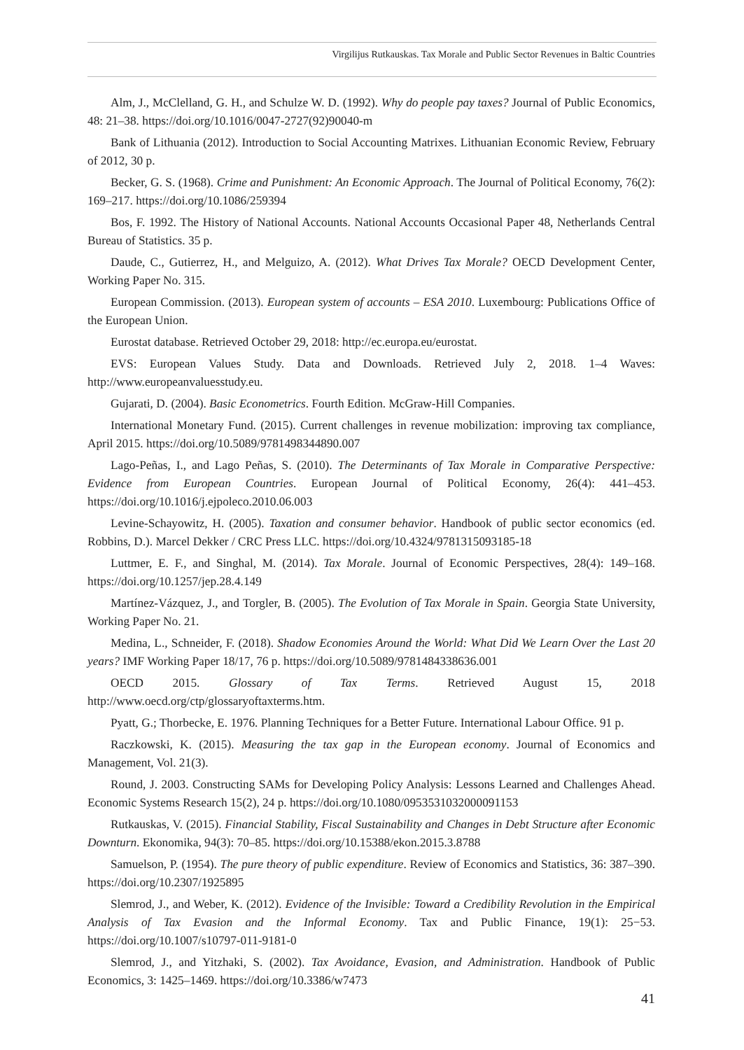Virgilijus Rutkauskas. Tax Morale and Public Sector Revenues in Baltic Countries
Alm, J., McClelland, G. H., and Schulze W. D. (1992). Why do people pay taxes? Journal of Public Economics, 48: 21–38. https://doi.org/10.1016/0047-2727(92)90040-m
Bank of Lithuania (2012). Introduction to Social Accounting Matrixes. Lithuanian Economic Review, February of 2012, 30 p.
Becker, G. S. (1968). Crime and Punishment: An Economic Approach. The Journal of Political Economy, 76(2): 169–217. https://doi.org/10.1086/259394
Bos, F. 1992. The History of National Accounts. National Accounts Occasional Paper 48, Netherlands Central Bureau of Statistics. 35 p.
Daude, C., Gutierrez, H., and Melguizo, A. (2012). What Drives Tax Morale? OECD Development Center, Working Paper No. 315.
European Commission. (2013). European system of accounts – ESA 2010. Luxembourg: Publications Office of the European Union.
Eurostat database. Retrieved October 29, 2018: http://ec.europa.eu/eurostat.
EVS: European Values Study. Data and Downloads. Retrieved July 2, 2018. 1–4 Waves: http://www.europeanvaluesstudy.eu.
Gujarati, D. (2004). Basic Econometrics. Fourth Edition. McGraw-Hill Companies.
International Monetary Fund. (2015). Current challenges in revenue mobilization: improving tax compliance, April 2015. https://doi.org/10.5089/9781498344890.007
Lago-Peñas, I., and Lago Peñas, S. (2010). The Determinants of Tax Morale in Comparative Perspective: Evidence from European Countries. European Journal of Political Economy, 26(4): 441–453. https://doi.org/10.1016/j.ejpoleco.2010.06.003
Levine-Schayowitz, H. (2005). Taxation and consumer behavior. Handbook of public sector economics (ed. Robbins, D.). Marcel Dekker / CRC Press LLC. https://doi.org/10.4324/9781315093185-18
Luttmer, E. F., and Singhal, M. (2014). Tax Morale. Journal of Economic Perspectives, 28(4): 149–168. https://doi.org/10.1257/jep.28.4.149
Martínez-Vázquez, J., and Torgler, B. (2005). The Evolution of Tax Morale in Spain. Georgia State University, Working Paper No. 21.
Medina, L., Schneider, F. (2018). Shadow Economies Around the World: What Did We Learn Over the Last 20 years? IMF Working Paper 18/17, 76 p. https://doi.org/10.5089/9781484338636.001
OECD 2015. Glossary of Tax Terms. Retrieved August 15, 2018 http://www.oecd.org/ctp/glossaryoftaxterms.htm.
Pyatt, G.; Thorbecke, E. 1976. Planning Techniques for a Better Future. International Labour Office. 91 p.
Raczkowski, K. (2015). Measuring the tax gap in the European economy. Journal of Economics and Management, Vol. 21(3).
Round, J. 2003. Constructing SAMs for Developing Policy Analysis: Lessons Learned and Challenges Ahead. Economic Systems Research 15(2), 24 p. https://doi.org/10.1080/0953531032000091153
Rutkauskas, V. (2015). Financial Stability, Fiscal Sustainability and Changes in Debt Structure after Economic Downturn. Ekonomika, 94(3): 70–85. https://doi.org/10.15388/ekon.2015.3.8788
Samuelson, P. (1954). The pure theory of public expenditure. Review of Economics and Statistics, 36: 387–390. https://doi.org/10.2307/1925895
Slemrod, J., and Weber, K. (2012). Evidence of the Invisible: Toward a Credibility Revolution in the Empirical Analysis of Tax Evasion and the Informal Economy. Tax and Public Finance, 19(1): 25−53. https://doi.org/10.1007/s10797-011-9181-0
Slemrod, J., and Yitzhaki, S. (2002). Tax Avoidance, Evasion, and Administration. Handbook of Public Economics, 3: 1425–1469. https://doi.org/10.3386/w7473
41